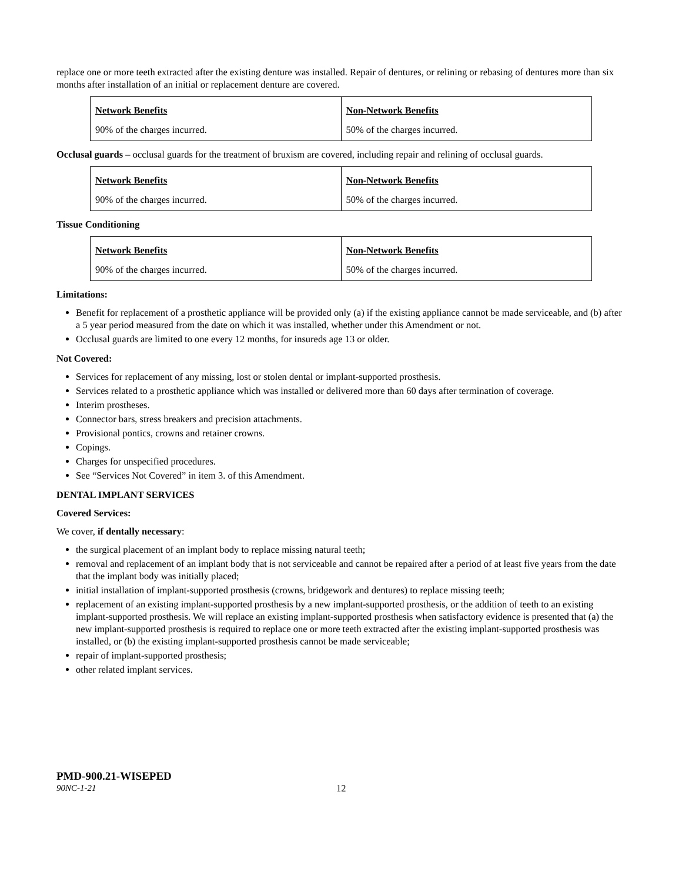replace one or more teeth extracted after the existing denture was installed. Repair of dentures, or relining or rebasing of dentures more than six months after installation of an initial or replacement denture are covered.
| Network Benefits | Non-Network Benefits |
| 90% of the charges incurred. | 50% of the charges incurred. |
Occlusal guards – occlusal guards for the treatment of bruxism are covered, including repair and relining of occlusal guards.
| Network Benefits | Non-Network Benefits |
| 90% of the charges incurred. | 50% of the charges incurred. |
Tissue Conditioning
| Network Benefits | Non-Network Benefits |
| 90% of the charges incurred. | 50% of the charges incurred. |
Limitations:
Benefit for replacement of a prosthetic appliance will be provided only (a) if the existing appliance cannot be made serviceable, and (b) after a 5 year period measured from the date on which it was installed, whether under this Amendment or not.
Occlusal guards are limited to one every 12 months, for insureds age 13 or older.
Not Covered:
Services for replacement of any missing, lost or stolen dental or implant-supported prosthesis.
Services related to a prosthetic appliance which was installed or delivered more than 60 days after termination of coverage.
Interim prostheses.
Connector bars, stress breakers and precision attachments.
Provisional pontics, crowns and retainer crowns.
Copings.
Charges for unspecified procedures.
See “Services Not Covered” in item 3. of this Amendment.
DENTAL IMPLANT SERVICES
Covered Services:
We cover, if dentally necessary:
the surgical placement of an implant body to replace missing natural teeth;
removal and replacement of an implant body that is not serviceable and cannot be repaired after a period of at least five years from the date that the implant body was initially placed;
initial installation of implant-supported prosthesis (crowns, bridgework and dentures) to replace missing teeth;
replacement of an existing implant-supported prosthesis by a new implant-supported prosthesis, or the addition of teeth to an existing implant-supported prosthesis. We will replace an existing implant-supported prosthesis when satisfactory evidence is presented that (a) the new implant-supported prosthesis is required to replace one or more teeth extracted after the existing implant-supported prosthesis was installed, or (b) the existing implant-supported prosthesis cannot be made serviceable;
repair of implant-supported prosthesis;
other related implant services.
PMD-900.21-WISEPED
90NC-1-21 12